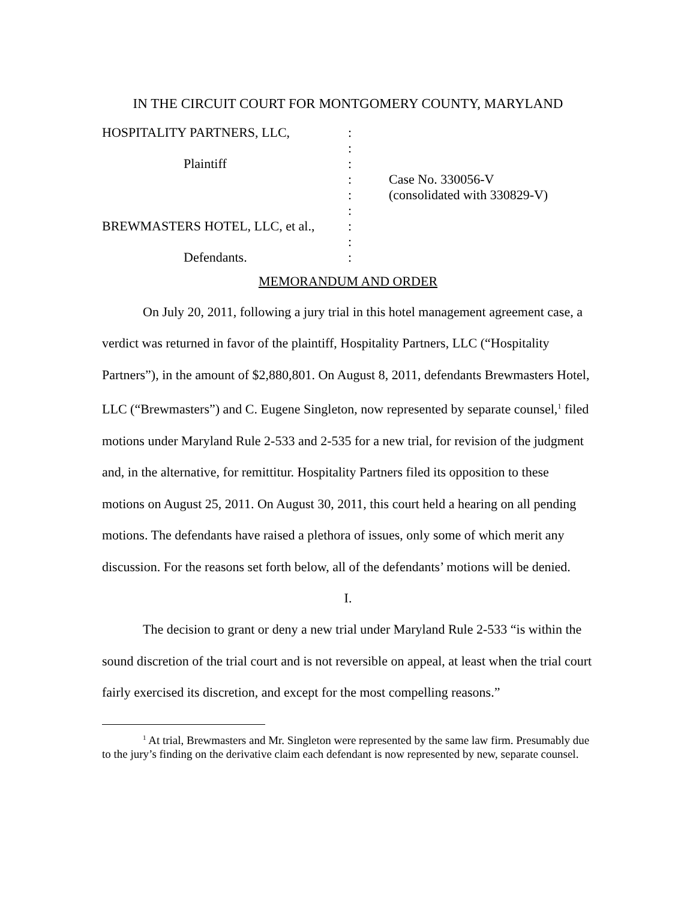IN THE CIRCUIT COURT FOR MONTGOMERY COUNTY, MARYLAND
HOSPITALITY PARTNERS, LLC,
Plaintiff
BREWMASTERS HOTEL, LLC, et al.,
Defendants.
:
:
:
:
:
:
:
:
:
Case No. 330056-V
(consolidated with 330829-V)
MEMORANDUM AND ORDER
On July 20, 2011, following a jury trial in this hotel management agreement case, a verdict was returned in favor of the plaintiff, Hospitality Partners, LLC (“Hospitality Partners”), in the amount of $2,880,801. On August 8, 2011, defendants Brewmasters Hotel, LLC (“Brewmasters”) and C. Eugene Singleton, now represented by separate counsel,<sup>1</sup> filed motions under Maryland Rule 2-533 and 2-535 for a new trial, for revision of the judgment and, in the alternative, for remittitur. Hospitality Partners filed its opposition to these motions on August 25, 2011. On August 30, 2011, this court held a hearing on all pending motions. The defendants have raised a plethora of issues, only some of which merit any discussion. For the reasons set forth below, all of the defendants’ motions will be denied.
I.
The decision to grant or deny a new trial under Maryland Rule 2-533 “is within the sound discretion of the trial court and is not reversible on appeal, at least when the trial court fairly exercised its discretion, and except for the most compelling reasons.”
<sup>1</sup> At trial, Brewmasters and Mr. Singleton were represented by the same law firm. Presumably due to the jury’s finding on the derivative claim each defendant is now represented by new, separate counsel.